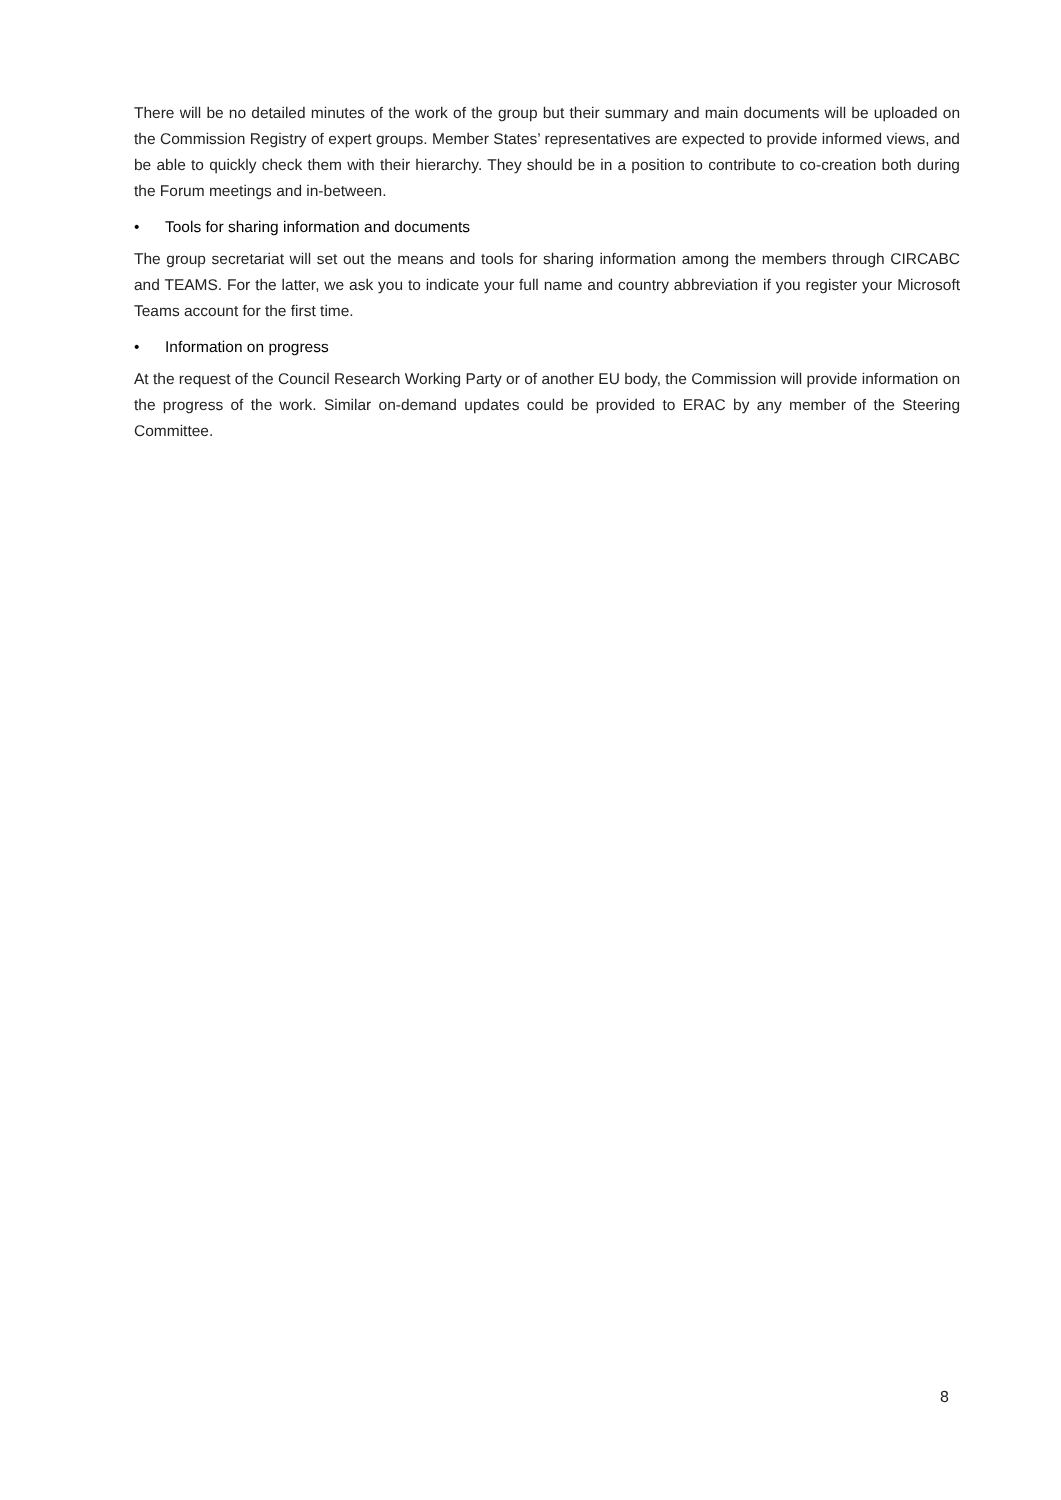There will be no detailed minutes of the work of the group but their summary and main documents will be uploaded on the Commission Registry of expert groups. Member States’ representatives are expected to provide informed views, and be able to quickly check them with their hierarchy. They should be in a position to contribute to co-creation both during the Forum meetings and in-between.
• Tools for sharing information and documents
The group secretariat will set out the means and tools for sharing information among the members through CIRCABC and TEAMS. For the latter, we ask you to indicate your full name and country abbreviation if you register your Microsoft Teams account for the first time.
• Information on progress
At the request of the Council Research Working Party or of another EU body, the Commission will provide information on the progress of the work. Similar on-demand updates could be provided to ERAC by any member of the Steering Committee.
8